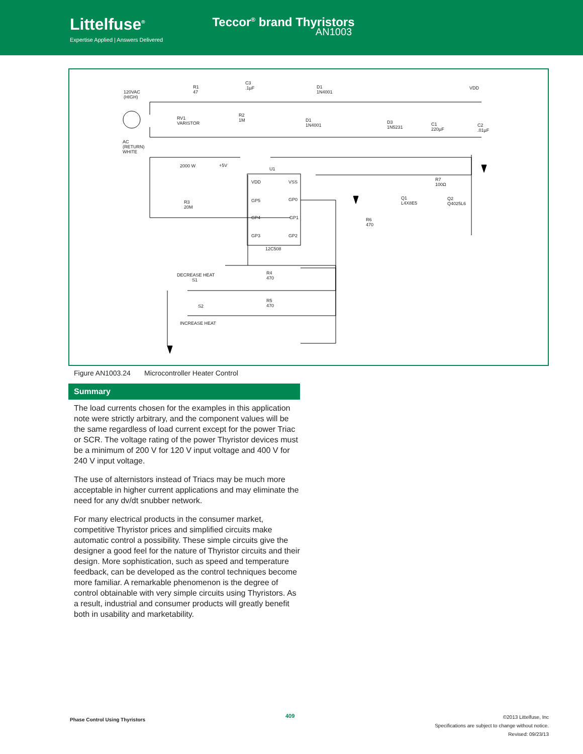Littelfuse<sup>®</sup>
Expertise Applied | Answers Delivered
Teccor<sup>®</sup> brand Thyristors
AN1003
120VAC
(HIGH)
R1
47
C3
.1µF D1
1N4001
VDD
RV1
VARISTOR
R2
1M D1
1N4001
D3
1N5231
C1
220µF
C2
.01µF
AC
(RETURN)
WHITE
2000 W +5V
U1
R7
100Ω
VDD VSS
GP5 GP0 Q1
L4X8E5
Q2
Q4025L6 R3
20M
GP4 GP1 R6
470
GP3 GP2
12C508
DECREASE HEAT
S1
R4
470
S2
R5
470
INCREASE HEAT
Figure AN1003.24 Microcontroller Heater Control
Summary
The load currents chosen for the examples in this application note were strictly arbitrary, and the component values will be the same regardless of load current except for the power Triac or SCR. The voltage rating of the power Thyristor devices must be a minimum of 200 V for 120 V input voltage and 400 V for 240 V input voltage.
The use of alternistors instead of Triacs may be much more acceptable in higher current applications and may eliminate the need for any dv/dt snubber network.
For many electrical products in the consumer market, competitive Thyristor prices and simplified circuits make automatic control a possibility. These simple circuits give the designer a good feel for the nature of Thyristor circuits and their design. More sophistication, such as speed and temperature feedback, can be developed as the control techniques become more familiar. A remarkable phenomenon is the degree of control obtainable with very simple circuits using Thyristors. As a result, industrial and consumer products will greatly benefit both in usability and marketability.
Phase Control Using Thyristors
409
©2013 Littelfuse, Inc
Specifications are subject to change without notice.
Revised: 09/23/13